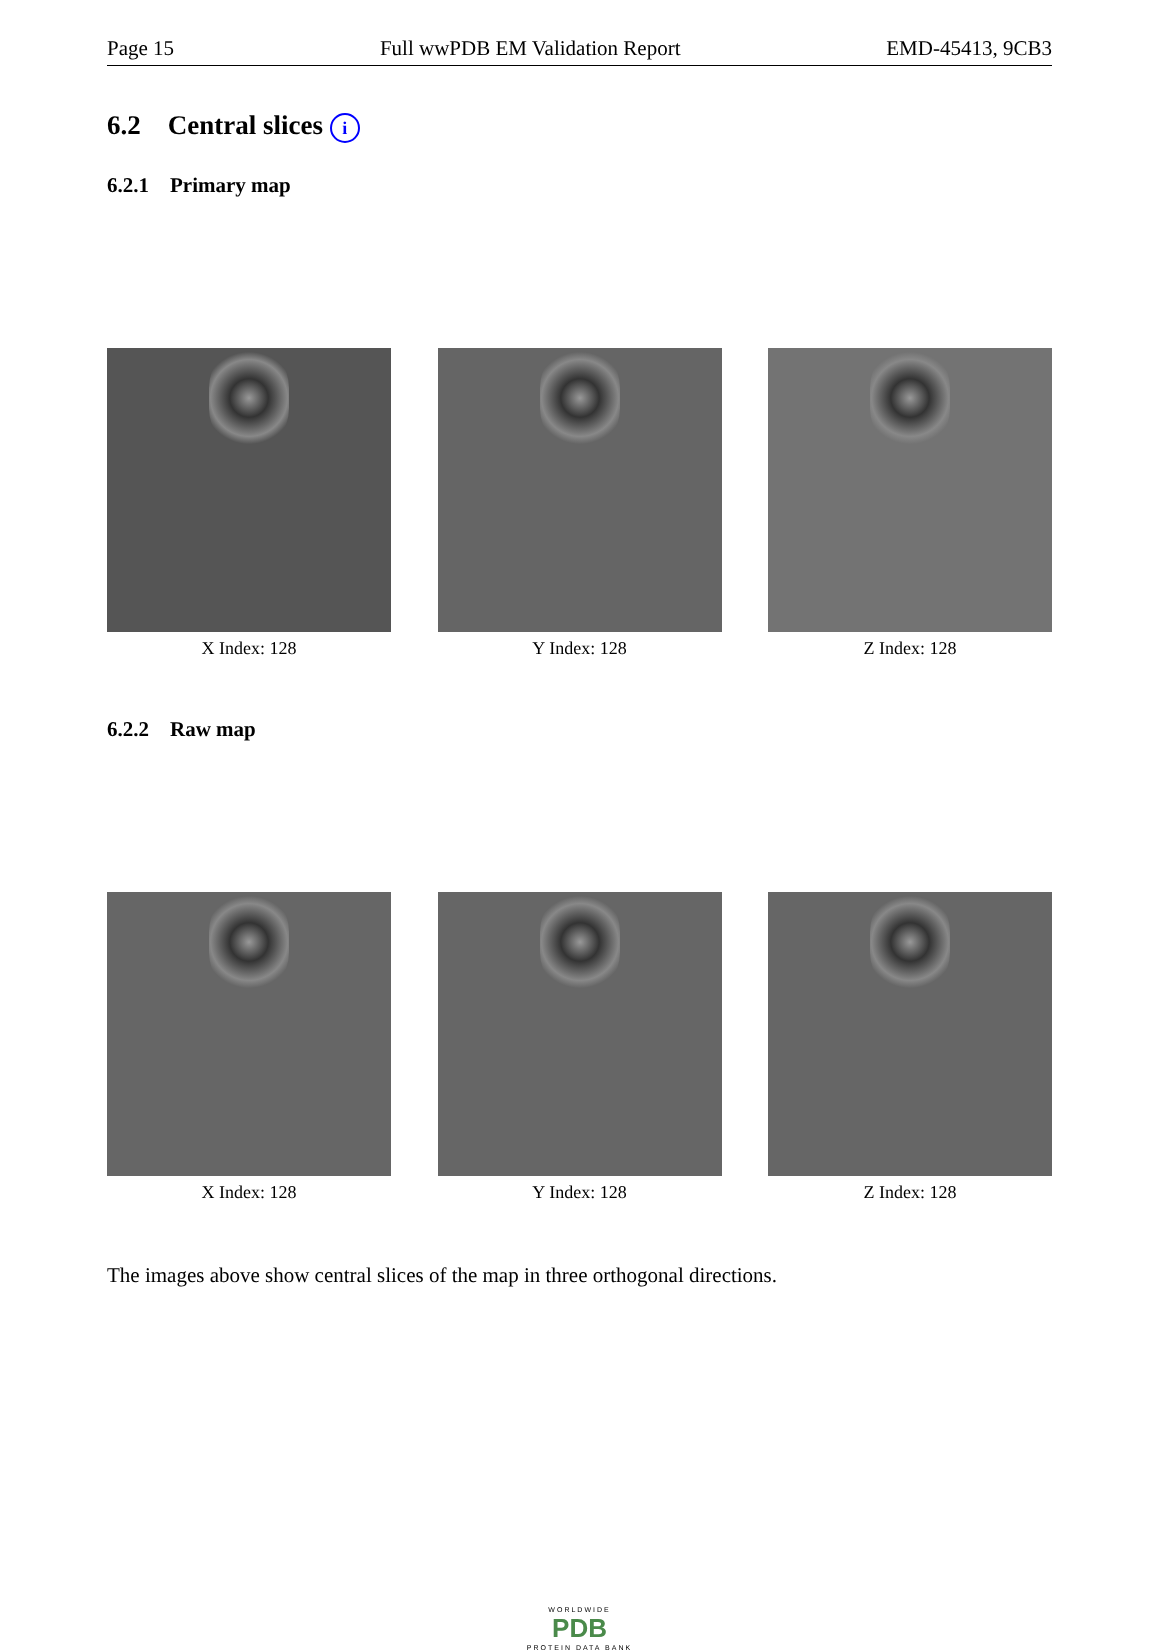Page 15 Full wwPDB EM Validation Report EMD-45413, 9CB3
6.2 Central slices i
6.2.1 Primary map
X Index: 128 Y Index: 128 Z Index: 128
6.2.2 Raw map
X Index: 128 Y Index: 128 Z Index: 128
The images above show central slices of the map in three orthogonal directions.
WORLDWIDE
PDB
PROTEIN DATA BANK